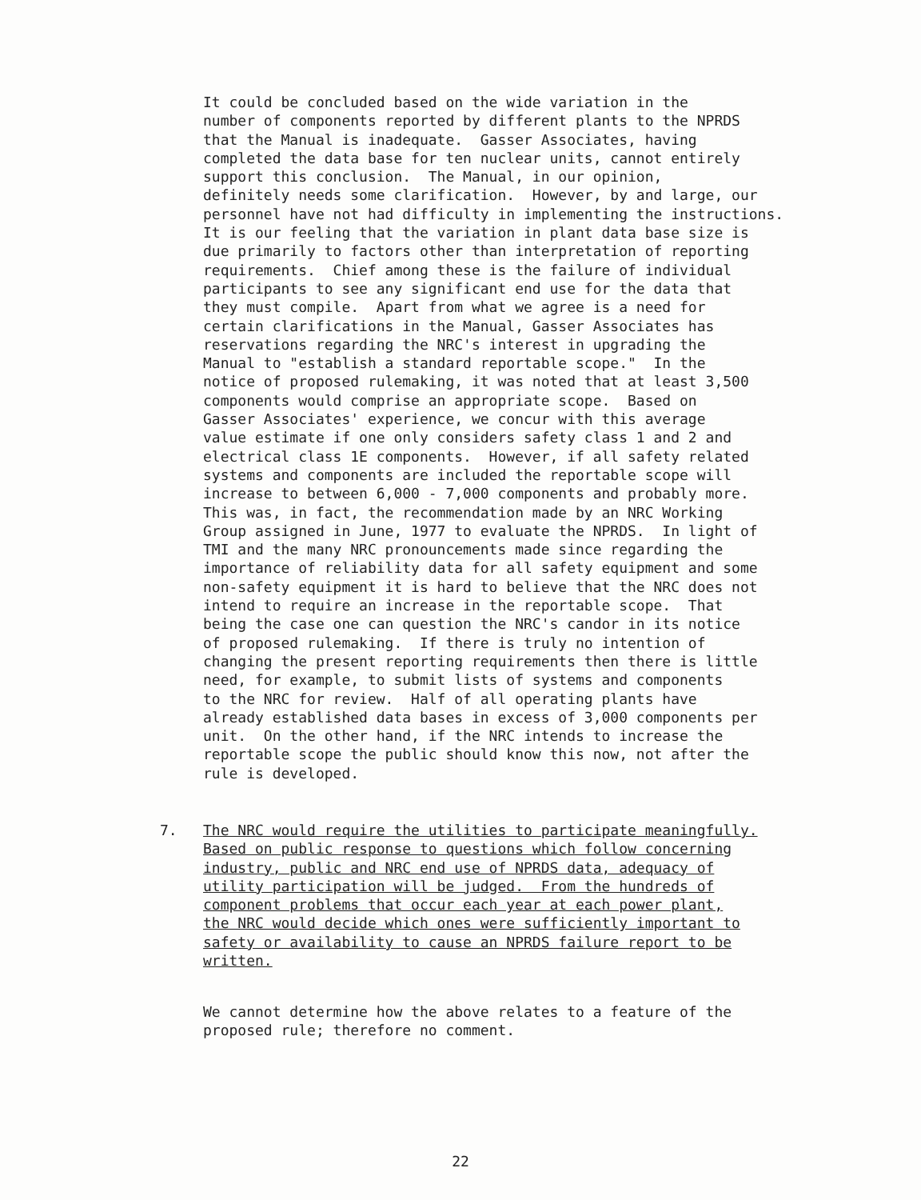It could be concluded based on the wide variation in the number of components reported by different plants to the NPRDS that the Manual is inadequate. Gasser Associates, having completed the data base for ten nuclear units, cannot entirely support this conclusion. The Manual, in our opinion, definitely needs some clarification. However, by and large, our personnel have not had difficulty in implementing the instructions. It is our feeling that the variation in plant data base size is due primarily to factors other than interpretation of reporting requirements. Chief among these is the failure of individual participants to see any significant end use for the data that they must compile. Apart from what we agree is a need for certain clarifications in the Manual, Gasser Associates has reservations regarding the NRC's interest in upgrading the Manual to "establish a standard reportable scope." In the notice of proposed rulemaking, it was noted that at least 3,500 components would comprise an appropriate scope. Based on Gasser Associates' experience, we concur with this average value estimate if one only considers safety class 1 and 2 and electrical class 1E components. However, if all safety related systems and components are included the reportable scope will increase to between 6,000 - 7,000 components and probably more. This was, in fact, the recommendation made by an NRC Working Group assigned in June, 1977 to evaluate the NPRDS. In light of TMI and the many NRC pronouncements made since regarding the importance of reliability data for all safety equipment and some non-safety equipment it is hard to believe that the NRC does not intend to require an increase in the reportable scope. That being the case one can question the NRC's candor in its notice of proposed rulemaking. If there is truly no intention of changing the present reporting requirements then there is little need, for example, to submit lists of systems and components to the NRC for review. Half of all operating plants have already established data bases in excess of 3,000 components per unit. On the other hand, if the NRC intends to increase the reportable scope the public should know this now, not after the rule is developed.
7. The NRC would require the utilities to participate meaningfully. Based on public response to questions which follow concerning industry, public and NRC end use of NPRDS data, adequacy of utility participation will be judged. From the hundreds of component problems that occur each year at each power plant, the NRC would decide which ones were sufficiently important to safety or availability to cause an NPRDS failure report to be written.
We cannot determine how the above relates to a feature of the proposed rule; therefore no comment.
22